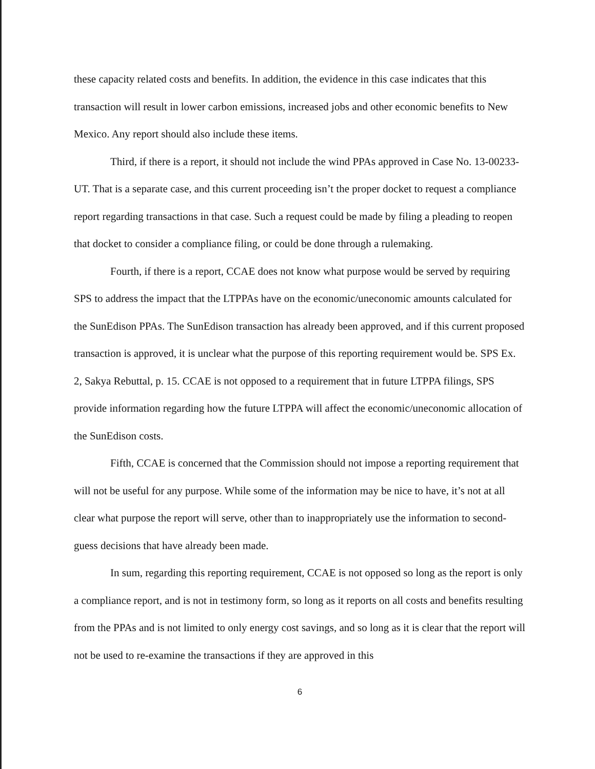these capacity related costs and benefits. In addition, the evidence in this case indicates that this transaction will result in lower carbon emissions, increased jobs and other economic benefits to New Mexico. Any report should also include these items.
Third, if there is a report, it should not include the wind PPAs approved in Case No. 13-00233-UT. That is a separate case, and this current proceeding isn’t the proper docket to request a compliance report regarding transactions in that case. Such a request could be made by filing a pleading to reopen that docket to consider a compliance filing, or could be done through a rulemaking.
Fourth, if there is a report, CCAE does not know what purpose would be served by requiring SPS to address the impact that the LTPPAs have on the economic/uneconomic amounts calculated for the SunEdison PPAs. The SunEdison transaction has already been approved, and if this current proposed transaction is approved, it is unclear what the purpose of this reporting requirement would be. SPS Ex. 2, Sakya Rebuttal, p. 15. CCAE is not opposed to a requirement that in future LTPPA filings, SPS provide information regarding how the future LTPPA will affect the economic/uneconomic allocation of the SunEdison costs.
Fifth, CCAE is concerned that the Commission should not impose a reporting requirement that will not be useful for any purpose. While some of the information may be nice to have, it’s not at all clear what purpose the report will serve, other than to inappropriately use the information to second-guess decisions that have already been made.
In sum, regarding this reporting requirement, CCAE is not opposed so long as the report is only a compliance report, and is not in testimony form, so long as it reports on all costs and benefits resulting from the PPAs and is not limited to only energy cost savings, and so long as it is clear that the report will not be used to re-examine the transactions if they are approved in this
6